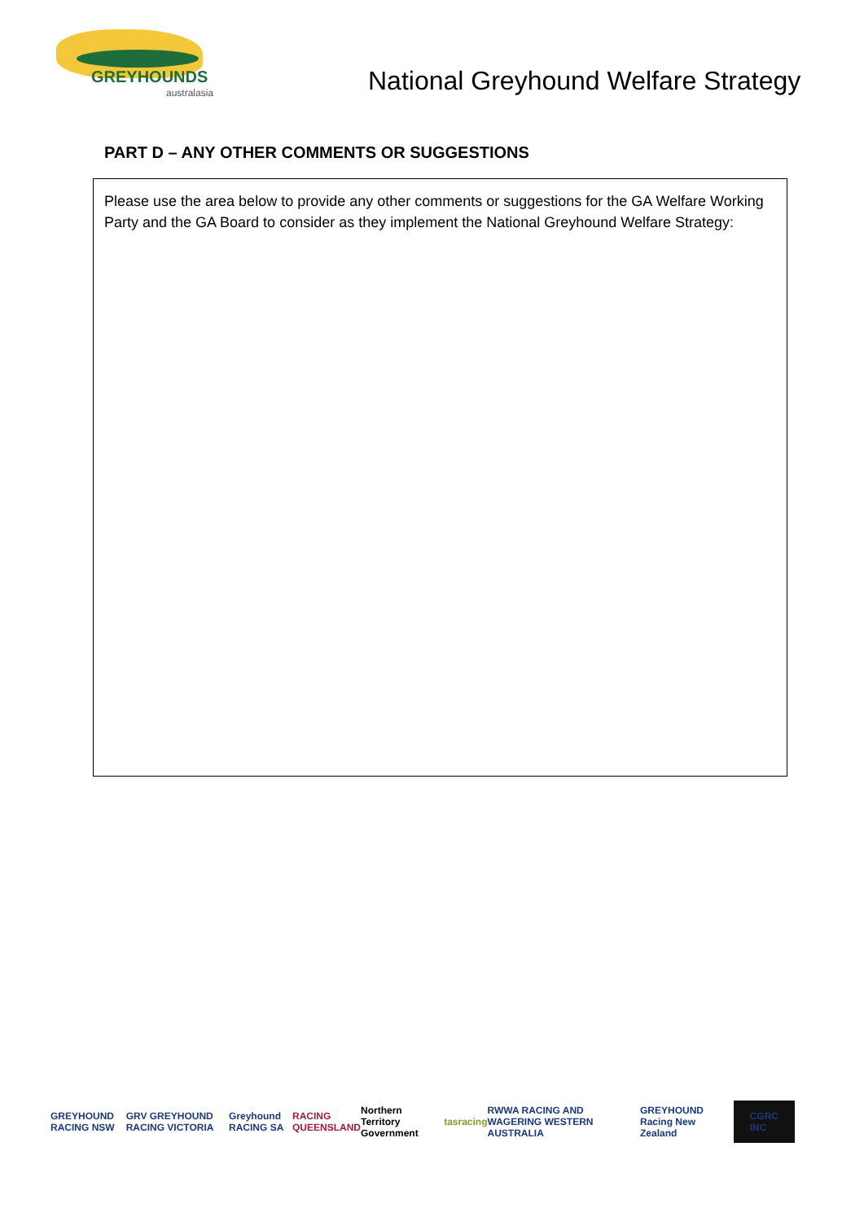GREYHOUNDS
australasia
National Greyhound Welfare Strategy
PART D – ANY OTHER COMMENTS OR SUGGESTIONS
Please use the area below to provide any other comments or suggestions for the GA Welfare Working Party and the GA Board to consider as they implement the National Greyhound Welfare Strategy:
GREYHOUND RACING NSW GRV GREYHOUND RACING VICTORIA Greyhound RACING SA RACING QUEENSLAND Northern Territory Government tasracing RWWA RACING AND WAGERING WESTERN AUSTRALIA GREYHOUND Racing New Zealand CGRC INC